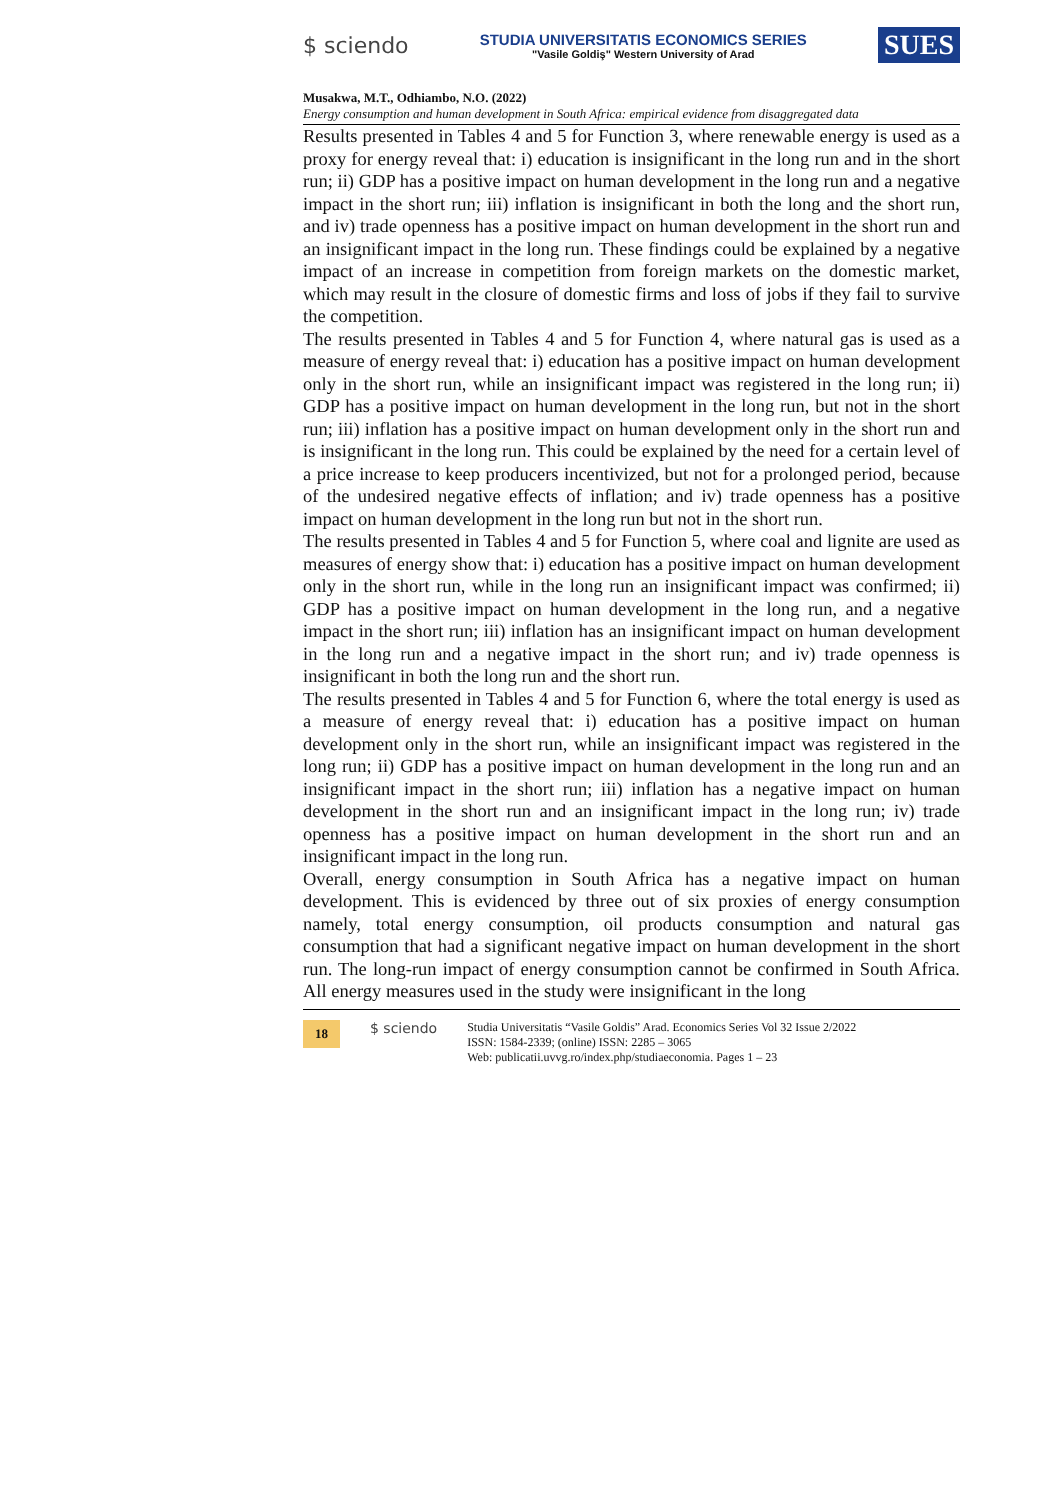$ sciendo
STUDIA UNIVERSITATIS ECONOMICS SERIES
"Vasile Goldiş" Western University of Arad
SUES
Musakwa, M.T., Odhiambo, N.O. (2022)
Energy consumption and human development in South Africa: empirical evidence from disaggregated data
Results presented in Tables 4 and 5 for Function 3, where renewable energy is used as a proxy for energy reveal that: i) education is insignificant in the long run and in the short run; ii) GDP has a positive impact on human development in the long run and a negative impact in the short run; iii) inflation is insignificant in both the long and the short run, and iv) trade openness has a positive impact on human development in the short run and an insignificant impact in the long run. These findings could be explained by a negative impact of an increase in competition from foreign markets on the domestic market, which may result in the closure of domestic firms and loss of jobs if they fail to survive the competition.
The results presented in Tables 4 and 5 for Function 4, where natural gas is used as a measure of energy reveal that: i) education has a positive impact on human development only in the short run, while an insignificant impact was registered in the long run; ii) GDP has a positive impact on human development in the long run, but not in the short run; iii) inflation has a positive impact on human development only in the short run and is insignificant in the long run. This could be explained by the need for a certain level of a price increase to keep producers incentivized, but not for a prolonged period, because of the undesired negative effects of inflation; and iv) trade openness has a positive impact on human development in the long run but not in the short run.
The results presented in Tables 4 and 5 for Function 5, where coal and lignite are used as measures of energy show that: i) education has a positive impact on human development only in the short run, while in the long run an insignificant impact was confirmed; ii) GDP has a positive impact on human development in the long run, and a negative impact in the short run; iii) inflation has an insignificant impact on human development in the long run and a negative impact in the short run; and iv) trade openness is insignificant in both the long run and the short run.
The results presented in Tables 4 and 5 for Function 6, where the total energy is used as a measure of energy reveal that: i) education has a positive impact on human development only in the short run, while an insignificant impact was registered in the long run; ii) GDP has a positive impact on human development in the long run and an insignificant impact in the short run; iii) inflation has a negative impact on human development in the short run and an insignificant impact in the long run; iv) trade openness has a positive impact on human development in the short run and an insignificant impact in the long run.
Overall, energy consumption in South Africa has a negative impact on human development. This is evidenced by three out of six proxies of energy consumption namely, total energy consumption, oil products consumption and natural gas consumption that had a significant negative impact on human development in the short run. The long-run impact of energy consumption cannot be confirmed in South Africa. All energy measures used in the study were insignificant in the long
18 $ sciendo
Studia Universitatis “Vasile Goldis” Arad. Economics Series Vol 32 Issue 2/2022
ISSN: 1584-2339; (online) ISSN: 2285 – 3065
Web: publicatii.uvvg.ro/index.php/studiaeconomia. Pages 1 – 23